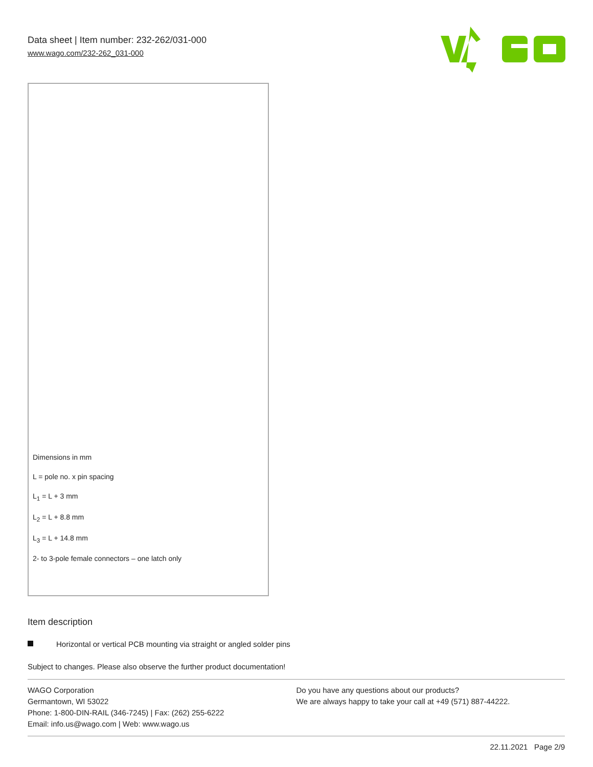Data sheet | Item number: 232-262/031-000
www.wago.com/232-262_031-000
Dimensions in mm
L = pole no. x pin spacing
L<sub>1</sub> = L + 3 mm
L<sub>2</sub> = L + 8.8 mm
L<sub>3</sub> = L + 14.8 mm
2- to 3-pole female connectors – one latch only
Item description
Horizontal or vertical PCB mounting via straight or angled solder pins
Subject to changes. Please also observe the further product documentation!
WAGO Corporation
Germantown, WI 53022
Phone: 1-800-DIN-RAIL (346-7245) | Fax: (262) 255-6222
Email: info.us@wago.com | Web: www.wago.us
Do you have any questions about our products?
We are always happy to take your call at +49 (571) 887-44222.
22.11.2021 Page 2/9